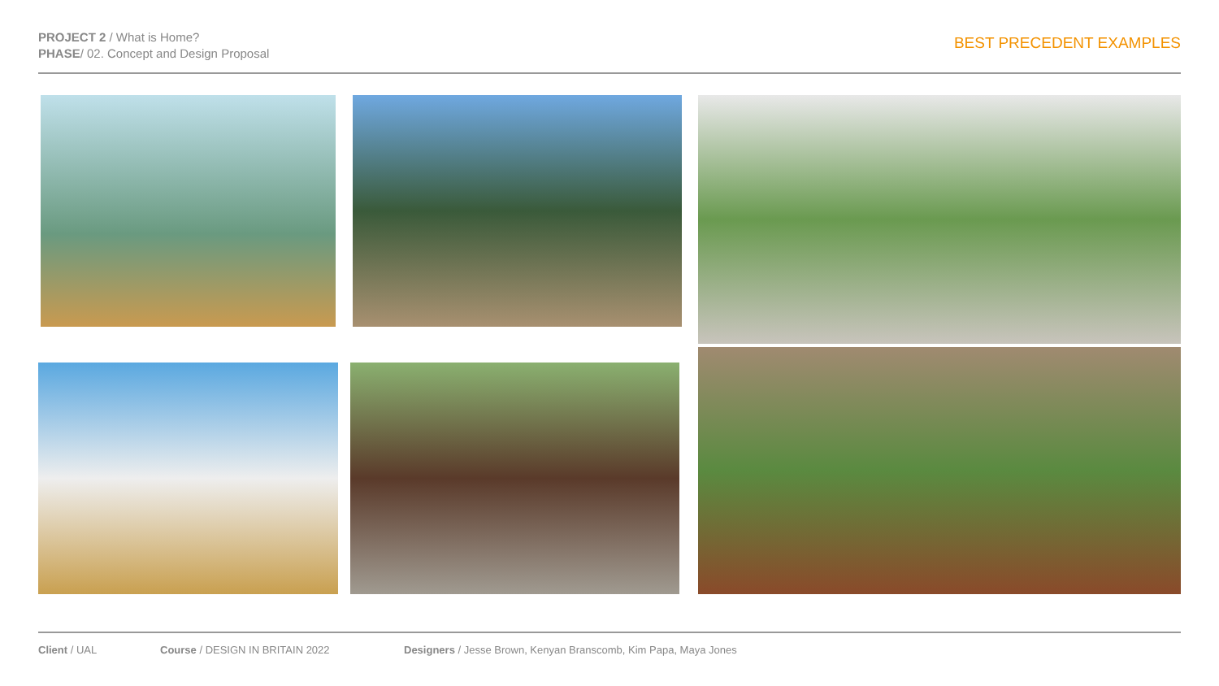PROJECT 2 / What is Home?
PHASE/ 02. Concept and Design Proposal
BEST PRECEDENT EXAMPLES
Client / UAL Course / DESIGN IN BRITAIN 2022 Designers / Jesse Brown, Kenyan Branscomb, Kim Papa, Maya Jones